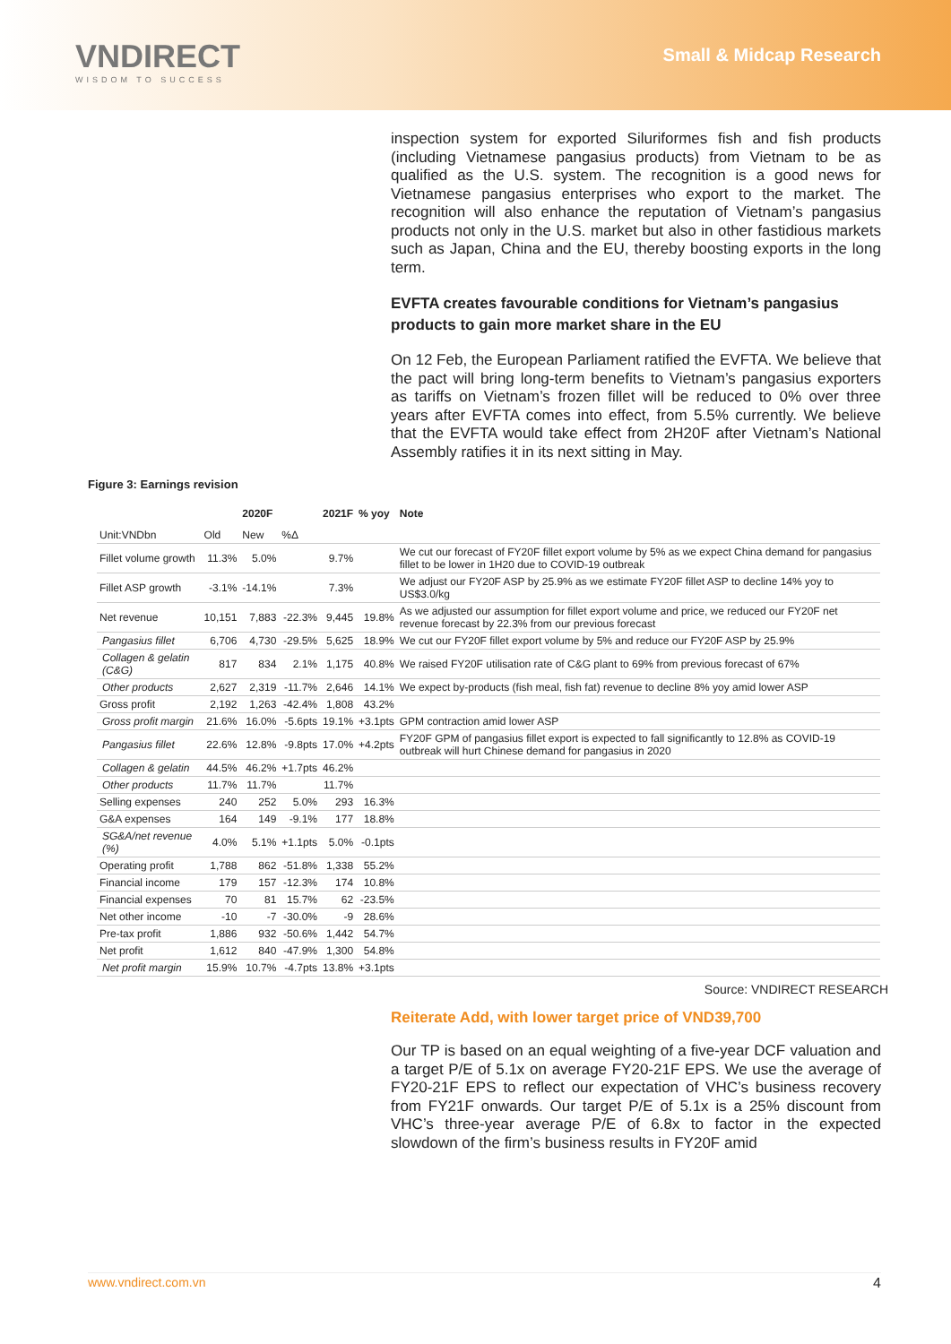VNDIRECT
WISDOM TO SUCCESS
Small & Midcap Research
inspection system for exported Siluriformes fish and fish products (including Vietnamese pangasius products) from Vietnam to be as qualified as the U.S. system. The recognition is a good news for Vietnamese pangasius enterprises who export to the market. The recognition will also enhance the reputation of Vietnam’s pangasius products not only in the U.S. market but also in other fastidious markets such as Japan, China and the EU, thereby boosting exports in the long term.
EVFTA creates favourable conditions for Vietnam’s pangasius products to gain more market share in the EU
On 12 Feb, the European Parliament ratified the EVFTA. We believe that the pact will bring long-term benefits to Vietnam’s pangasius exporters as tariffs on Vietnam’s frozen fillet will be reduced to 0% over three years after EVFTA comes into effect, from 5.5% currently. We believe that the EVFTA would take effect from 2H20F after Vietnam’s National Assembly ratifies it in its next sitting in May.
Figure 3: Earnings revision
| | | 2020F | | 2021F | % yoy | Note |
| --- | --- | --- | --- | --- | --- | --- |
| Unit:VNDbn | Old | New | %Δ | | | |
| Fillet volume growth | 11.3% | 5.0% | | 9.7% | | We cut our forecast of FY20F fillet export volume by 5% as we expect China demand for pangasius fillet to be lower in 1H20 due to COVID-19 outbreak |
| Fillet ASP growth | -3.1% | -14.1% | | 7.3% | | We adjust our FY20F ASP by 25.9% as we estimate FY20F fillet ASP to decline 14% yoy to US$3.0/kg |
| Net revenue | 10,151 | 7,883 | -22.3% | 9,445 | 19.8% | As we adjusted our assumption for fillet export volume and price, we reduced our FY20F net revenue forecast by 22.3% from our previous forecast |
| Pangasius fillet | 6,706 | 4,730 | -29.5% | 5,625 | 18.9% | We cut our FY20F fillet export volume by 5% and reduce our FY20F ASP by 25.9% |
| Collagen & gelatin (C&G) | 817 | 834 | 2.1% | 1,175 | 40.8% | We raised FY20F utilisation rate of C&G plant to 69% from previous forecast of 67% |
| Other products | 2,627 | 2,319 | -11.7% | 2,646 | 14.1% | We expect by-products (fish meal, fish fat) revenue to decline 8% yoy amid lower ASP |
| Gross profit | 2,192 | 1,263 | -42.4% | 1,808 | 43.2% | |
| Gross profit margin | 21.6% | 16.0% | -5.6pts | 19.1% | +3.1pts | GPM contraction amid lower ASP |
| Pangasius fillet | 22.6% | 12.8% | -9.8pts | 17.0% | +4.2pts | FY20F GPM of pangasius fillet export is expected to fall significantly to 12.8% as COVID-19 outbreak will hurt Chinese demand for pangasius in 2020 |
| Collagen & gelatin | 44.5% | 46.2% | +1.7pts | 46.2% | | |
| Other products | 11.7% | 11.7% | | 11.7% | | |
| Selling expenses | 240 | 252 | 5.0% | 293 | 16.3% | |
| G&A expenses | 164 | 149 | -9.1% | 177 | 18.8% | |
| SG&A/net revenue (%) | 4.0% | 5.1% | +1.1pts | 5.0% | -0.1pts | |
| Operating profit | 1,788 | 862 | -51.8% | 1,338 | 55.2% | |
| Financial income | 179 | 157 | -12.3% | 174 | 10.8% | |
| Financial expenses | 70 | 81 | 15.7% | 62 | -23.5% | |
| Net other income | -10 | -7 | -30.0% | -9 | 28.6% | |
| Pre-tax profit | 1,886 | 932 | -50.6% | 1,442 | 54.7% | |
| Net profit | 1,612 | 840 | -47.9% | 1,300 | 54.8% | |
| Net profit margin | 15.9% | 10.7% | -4.7pts | 13.8% | +3.1pts | |
Source: VNDIRECT RESEARCH
Reiterate Add, with lower target price of VND39,700
Our TP is based on an equal weighting of a five-year DCF valuation and a target P/E of 5.1x on average FY20-21F EPS. We use the average of FY20-21F EPS to reflect our expectation of VHC’s business recovery from FY21F onwards. Our target P/E of 5.1x is a 25% discount from VHC’s three-year average P/E of 6.8x to factor in the expected slowdown of the firm’s business results in FY20F amid
www.vndirect.com.vn 4